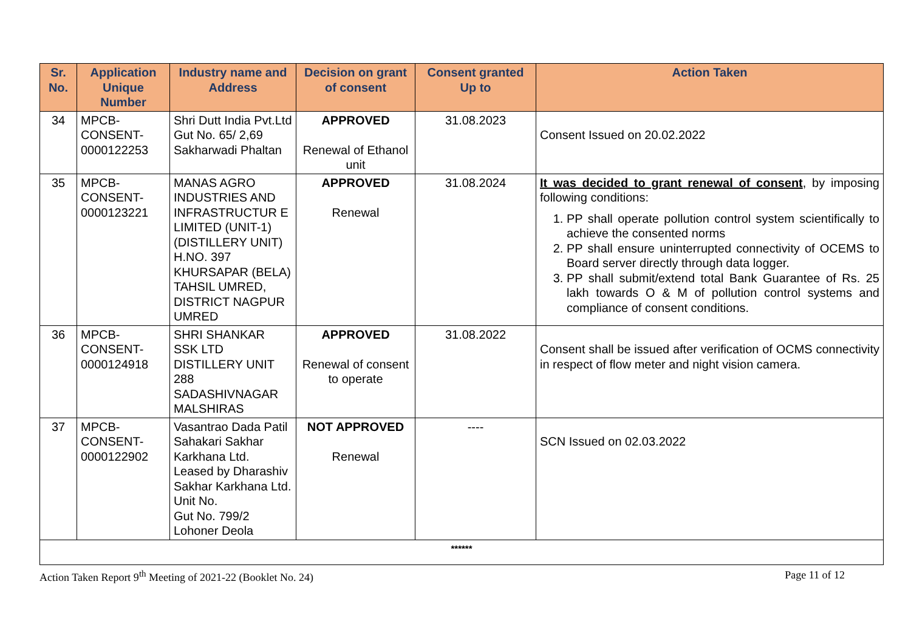| Sr. No. | Application Unique Number | Industry name and Address | Decision on grant of consent | Consent granted Up to | Action Taken |
| --- | --- | --- | --- | --- | --- |
| 34 | MPCB-CONSENT-0000122253 | Shri Dutt India Pvt.Ltd Gut No. 65/ 2,69 Sakharwadi Phaltan | APPROVED Renewal of Ethanol unit | 31.08.2023 | Consent Issued on 20.02.2022 |
| 35 | MPCB-CONSENT-0000123221 | MANAS AGRO INDUSTRIES AND INFRASTRUCTUR E LIMITED (UNIT-1) (DISTILLERY UNIT) H.NO. 397 KHURSAPAR (BELA) TAHSIL UMRED, DISTRICT NAGPUR UMRED | APPROVED Renewal | 31.08.2024 | It was decided to grant renewal of consent , by imposing following conditions: 1. PP shall operate pollution control system scientifically to achieve the consented norms 2. PP shall ensure uninterrupted connectivity of OCEMS to Board server directly through data logger. 3. PP shall submit/extend total Bank Guarantee of Rs. 25 lakh towards O & M of pollution control systems and compliance of consent conditions. |
| 36 | MPCB-CONSENT-0000124918 | SHRI SHANKAR SSK LTD DISTILLERY UNIT 288 SADASHIVNAGAR MALSHIRAS | APPROVED Renewal of consent to operate | 31.08.2022 | Consent shall be issued after verification of OCMS connectivity in respect of flow meter and night vision camera. |
| 37 | MPCB-CONSENT-0000122902 | Vasantrao Dada Patil Sahakari Sakhar Karkhana Ltd. Leased by Dharashiv Sakhar Karkhana Ltd. Unit No. Gut No. 799/2 Lohoner Deola | NOT APPROVED Renewal | ---- | SCN Issued on 02.03.2022 |
| ****** | | | | | |
Action Taken Report 9<sup>th</sup> Meeting of 2021-22 (Booklet No. 24) Page 11 of 12